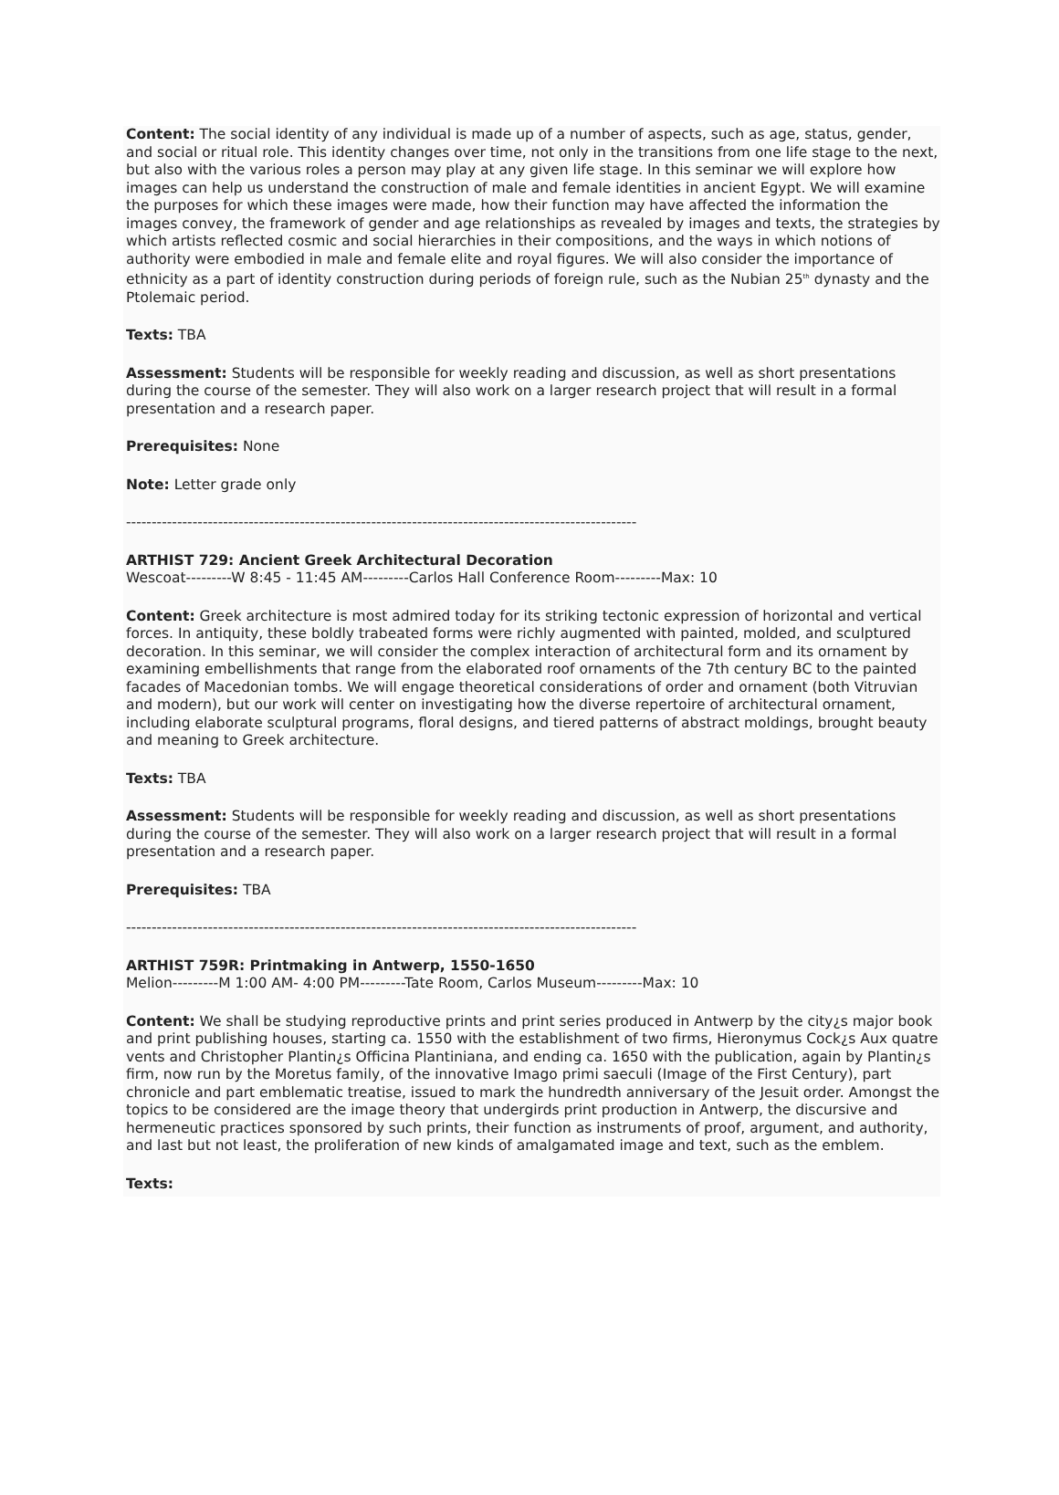Content: The social identity of any individual is made up of a number of aspects, such as age, status, gender, and social or ritual role. This identity changes over time, not only in the transitions from one life stage to the next, but also with the various roles a person may play at any given life stage. In this seminar we will explore how images can help us understand the construction of male and female identities in ancient Egypt. We will examine the purposes for which these images were made, how their function may have affected the information the images convey, the framework of gender and age relationships as revealed by images and texts, the strategies by which artists reflected cosmic and social hierarchies in their compositions, and the ways in which notions of authority were embodied in male and female elite and royal figures. We will also consider the importance of ethnicity as a part of identity construction during periods of foreign rule, such as the Nubian 25<sup>th</sup> dynasty and the Ptolemaic period.
Texts: TBA
Assessment: Students will be responsible for weekly reading and discussion, as well as short presentations during the course of the semester. They will also work on a larger research project that will result in a formal presentation and a research paper.
Prerequisites: None
Note: Letter grade only
----------------------------------------------------------------------------------------------------
ARTHIST 729: Ancient Greek Architectural Decoration
Wescoat---------W 8:45 - 11:45 AM---------Carlos Hall Conference Room---------Max: 10
Content: Greek architecture is most admired today for its striking tectonic expression of horizontal and vertical forces. In antiquity, these boldly trabeated forms were richly augmented with painted, molded, and sculptured decoration. In this seminar, we will consider the complex interaction of architectural form and its ornament by examining embellishments that range from the elaborated roof ornaments of the 7th century BC to the painted facades of Macedonian tombs. We will engage theoretical considerations of order and ornament (both Vitruvian and modern), but our work will center on investigating how the diverse repertoire of architectural ornament, including elaborate sculptural programs, floral designs, and tiered patterns of abstract moldings, brought beauty and meaning to Greek architecture.
Texts: TBA
Assessment: Students will be responsible for weekly reading and discussion, as well as short presentations during the course of the semester. They will also work on a larger research project that will result in a formal presentation and a research paper.
Prerequisites: TBA
----------------------------------------------------------------------------------------------------
ARTHIST 759R: Printmaking in Antwerp, 1550-1650
Melion---------M 1:00 AM- 4:00 PM---------Tate Room, Carlos Museum---------Max: 10
Content: We shall be studying reproductive prints and print series produced in Antwerp by the city¿s major book and print publishing houses, starting ca. 1550 with the establishment of two firms, Hieronymus Cock¿s Aux quatre vents and Christopher Plantin¿s Officina Plantiniana, and ending ca. 1650 with the publication, again by Plantin¿s firm, now run by the Moretus family, of the innovative Imago primi saeculi (Image of the First Century), part chronicle and part emblematic treatise, issued to mark the hundredth anniversary of the Jesuit order. Amongst the topics to be considered are the image theory that undergirds print production in Antwerp, the discursive and hermeneutic practices sponsored by such prints, their function as instruments of proof, argument, and authority, and last but not least, the proliferation of new kinds of amalgamated image and text, such as the emblem.
Texts: